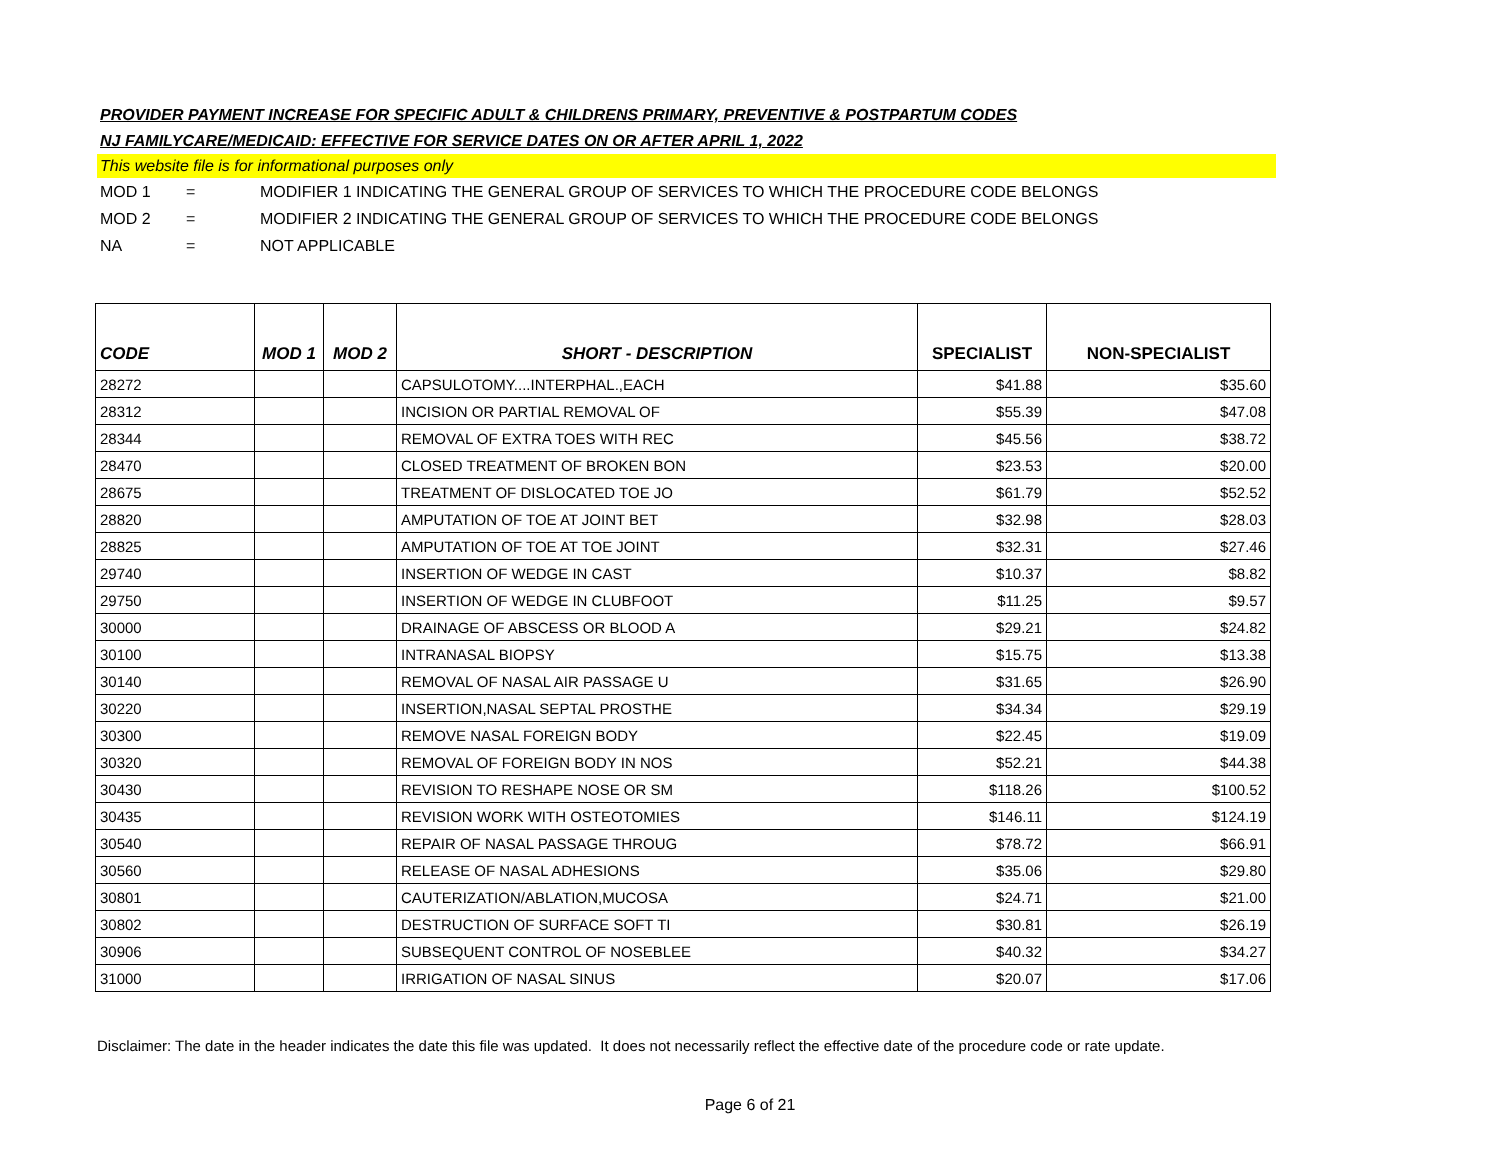PROVIDER PAYMENT INCREASE FOR SPECIFIC ADULT & CHILDRENS PRIMARY, PREVENTIVE & POSTPARTUM CODES
NJ FAMILYCARE/MEDICAID: EFFECTIVE FOR SERVICE DATES ON OR AFTER APRIL 1, 2022
This website file is for informational purposes only
MOD 1 = MODIFIER 1 INDICATING THE GENERAL GROUP OF SERVICES TO WHICH THE PROCEDURE CODE BELONGS
MOD 2 = MODIFIER 2 INDICATING THE GENERAL GROUP OF SERVICES TO WHICH THE PROCEDURE CODE BELONGS
NA = NOT APPLICABLE
| CODE | MOD 1 | MOD 2 | SHORT - DESCRIPTION | SPECIALIST | NON-SPECIALIST |
| --- | --- | --- | --- | --- | --- |
| 28272 | | | CAPSULOTOMY....INTERPHAL.,EACH | $41.88 | $35.60 |
| 28312 | | | INCISION OR PARTIAL REMOVAL OF | $55.39 | $47.08 |
| 28344 | | | REMOVAL OF EXTRA TOES WITH REC | $45.56 | $38.72 |
| 28470 | | | CLOSED TREATMENT OF BROKEN BON | $23.53 | $20.00 |
| 28675 | | | TREATMENT OF DISLOCATED TOE JO | $61.79 | $52.52 |
| 28820 | | | AMPUTATION OF TOE AT JOINT BET | $32.98 | $28.03 |
| 28825 | | | AMPUTATION OF TOE AT TOE JOINT | $32.31 | $27.46 |
| 29740 | | | INSERTION OF WEDGE IN CAST | $10.37 | $8.82 |
| 29750 | | | INSERTION OF WEDGE IN CLUBFOOT | $11.25 | $9.57 |
| 30000 | | | DRAINAGE OF ABSCESS OR BLOOD A | $29.21 | $24.82 |
| 30100 | | | INTRANASAL BIOPSY | $15.75 | $13.38 |
| 30140 | | | REMOVAL OF NASAL AIR PASSAGE U | $31.65 | $26.90 |
| 30220 | | | INSERTION,NASAL SEPTAL PROSTHE | $34.34 | $29.19 |
| 30300 | | | REMOVE NASAL FOREIGN BODY | $22.45 | $19.09 |
| 30320 | | | REMOVAL OF FOREIGN BODY IN NOS | $52.21 | $44.38 |
| 30430 | | | REVISION TO RESHAPE NOSE OR SM | $118.26 | $100.52 |
| 30435 | | | REVISION WORK WITH OSTEOTOMIES | $146.11 | $124.19 |
| 30540 | | | REPAIR OF NASAL PASSAGE THROUG | $78.72 | $66.91 |
| 30560 | | | RELEASE OF NASAL ADHESIONS | $35.06 | $29.80 |
| 30801 | | | CAUTERIZATION/ABLATION,MUCOSA | $24.71 | $21.00 |
| 30802 | | | DESTRUCTION OF SURFACE SOFT TI | $30.81 | $26.19 |
| 30906 | | | SUBSEQUENT CONTROL OF NOSEBLEE | $40.32 | $34.27 |
| 31000 | | | IRRIGATION OF NASAL SINUS | $20.07 | $17.06 |
Disclaimer: The date in the header indicates the date this file was updated. It does not necessarily reflect the effective date of the procedure code or rate update.
Page 6 of 21